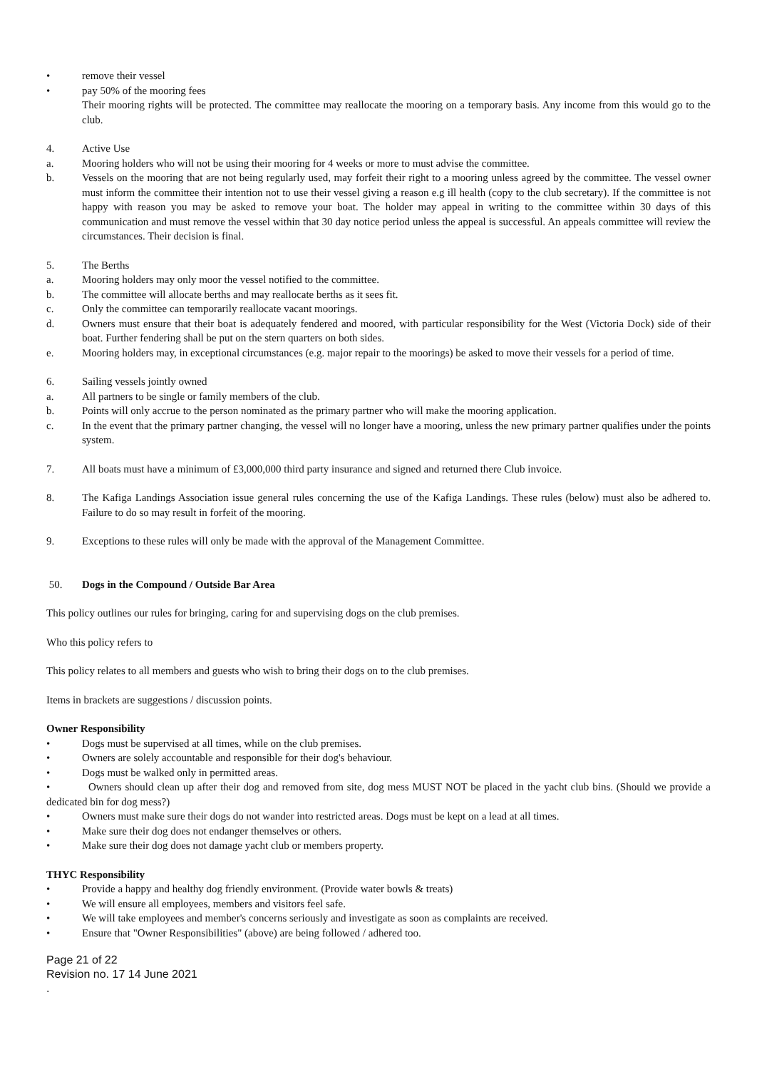• remove their vessel
• pay 50% of the mooring fees
Their mooring rights will be protected. The committee may reallocate the mooring on a temporary basis. Any income from this would go to the club.
4. Active Use
a. Mooring holders who will not be using their mooring for 4 weeks or more to must advise the committee.
b. Vessels on the mooring that are not being regularly used, may forfeit their right to a mooring unless agreed by the committee. The vessel owner must inform the committee their intention not to use their vessel giving a reason e.g ill health (copy to the club secretary). If the committee is not happy with reason you may be asked to remove your boat. The holder may appeal in writing to the committee within 30 days of this communication and must remove the vessel within that 30 day notice period unless the appeal is successful. An appeals committee will review the circumstances. Their decision is final.
5. The Berths
a. Mooring holders may only moor the vessel notified to the committee.
b. The committee will allocate berths and may reallocate berths as it sees fit.
c. Only the committee can temporarily reallocate vacant moorings.
d. Owners must ensure that their boat is adequately fendered and moored, with particular responsibility for the West (Victoria Dock) side of their boat. Further fendering shall be put on the stern quarters on both sides.
e. Mooring holders may, in exceptional circumstances (e.g. major repair to the moorings) be asked to move their vessels for a period of time.
6. Sailing vessels jointly owned
a. All partners to be single or family members of the club.
b. Points will only accrue to the person nominated as the primary partner who will make the mooring application.
c. In the event that the primary partner changing, the vessel will no longer have a mooring, unless the new primary partner qualifies under the points system.
7. All boats must have a minimum of £3,000,000 third party insurance and signed and returned there Club invoice.
8. The Kafiga Landings Association issue general rules concerning the use of the Kafiga Landings. These rules (below) must also be adhered to. Failure to do so may result in forfeit of the mooring.
9. Exceptions to these rules will only be made with the approval of the Management Committee.
50. Dogs in the Compound / Outside Bar Area
This policy outlines our rules for bringing, caring for and supervising dogs on the club premises.
Who this policy refers to
This policy relates to all members and guests who wish to bring their dogs on to the club premises.
Items in brackets are suggestions / discussion points.
Owner Responsibility
• Dogs must be supervised at all times, while on the club premises.
• Owners are solely accountable and responsible for their dog's behaviour.
• Dogs must be walked only in permitted areas.
• Owners should clean up after their dog and removed from site, dog mess MUST NOT be placed in the yacht club bins. (Should we provide a dedicated bin for dog mess?)
• Owners must make sure their dogs do not wander into restricted areas. Dogs must be kept on a lead at all times.
• Make sure their dog does not endanger themselves or others.
• Make sure their dog does not damage yacht club or members property.
THYC Responsibility
• Provide a happy and healthy dog friendly environment. (Provide water bowls & treats)
• We will ensure all employees, members and visitors feel safe.
• We will take employees and member's concerns seriously and investigate as soon as complaints are received.
• Ensure that "Owner Responsibilities" (above) are being followed / adhered too.
Page 21 of 22
Revision no. 17 14 June 2021
.